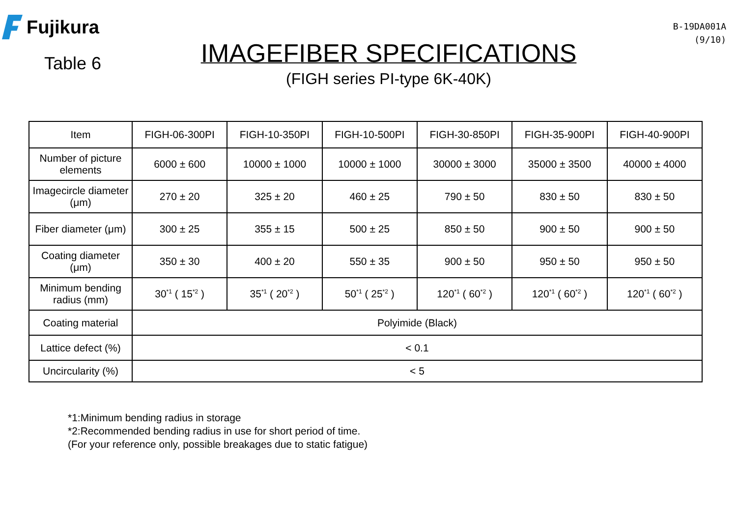Fujikura
Table 6
IMAGEFIBER SPECIFICATIONS
(FIGH series PI-type 6K-40K)
B-19DA001A
(9/10)
| Item | FIGH-06-300PI | FIGH-10-350PI | FIGH-10-500PI | FIGH-30-850PI | FIGH-35-900PI | FIGH-40-900PI |
| --- | --- | --- | --- | --- | --- | --- |
| Number of picture elements | 6000 ± 600 | 10000 ± 1000 | 10000 ± 1000 | 30000 ± 3000 | 35000 ± 3500 | 40000 ± 4000 |
| Imagecircle diameter (μm) | 270 ± 20 | 325 ± 20 | 460 ± 25 | 790 ± 50 | 830 ± 50 | 830 ± 50 |
| Fiber diameter (μm) | 300 ± 25 | 355 ± 15 | 500 ± 25 | 850 ± 50 | 900 ± 50 | 900 ± 50 |
| Coating diameter (μm) | 350 ± 30 | 400 ± 20 | 550 ± 35 | 900 ± 50 | 950 ± 50 | 950 ± 50 |
| Minimum bending radius (mm) | 30<sup>*1</sup> ( 15<sup>*2</sup> ) | 35<sup>*1</sup> ( 20<sup>*2</sup> ) | 50<sup>*1</sup> ( 25<sup>*2</sup> ) | 120<sup>*1</sup> ( 60<sup>*2</sup> ) | 120<sup>*1</sup> ( 60<sup>*2</sup> ) | 120<sup>*1</sup> ( 60<sup>*2</sup> ) |
| Coating material | Polyimide (Black) | | | | | |
| Lattice defect (%) | < 0.1 | | | | | |
| Uncircularity (%) | < 5 | | | | | |
*1:Minimum bending radius in storage
*2:Recommended bending radius in use for short period of time.
(For your reference only, possible breakages due to static fatigue)